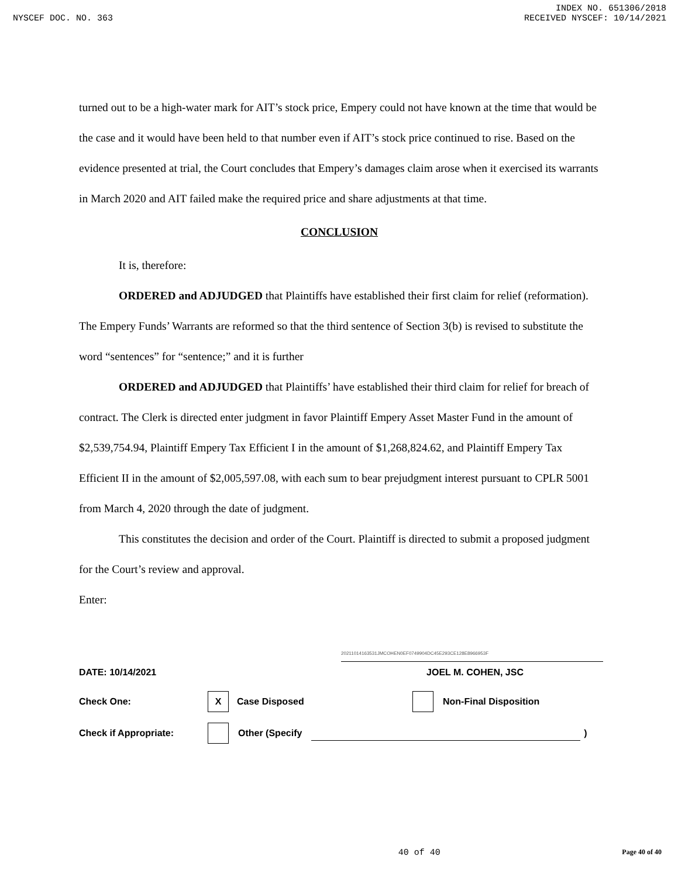INDEX NO. 651306/2018
NYSCEF DOC. NO. 363 RECEIVED NYSCEF: 10/14/2021
turned out to be a high-water mark for AIT’s stock price, Empery could not have known at the time that would be the case and it would have been held to that number even if AIT’s stock price continued to rise. Based on the evidence presented at trial, the Court concludes that Empery’s damages claim arose when it exercised its warrants in March 2020 and AIT failed make the required price and share adjustments at that time.
CONCLUSION
It is, therefore:
ORDERED and ADJUDGED that Plaintiffs have established their first claim for relief (reformation). The Empery Funds’ Warrants are reformed so that the third sentence of Section 3(b) is revised to substitute the word “sentences” for “sentence;” and it is further
ORDERED and ADJUDGED that Plaintiffs’ have established their third claim for relief for breach of contract. The Clerk is directed enter judgment in favor Plaintiff Empery Asset Master Fund in the amount of $2,539,754.94, Plaintiff Empery Tax Efficient I in the amount of $1,268,824.62, and Plaintiff Empery Tax Efficient II in the amount of $2,005,597.08, with each sum to bear prejudgment interest pursuant to CPLR 5001 from March 4, 2020 through the date of judgment.
This constitutes the decision and order of the Court. Plaintiff is directed to submit a proposed judgment for the Court’s review and approval.
Enter:
20211014163531JMCOHEN0EF0749904DC45E293CE128E8966953F
DATE: 10/14/2021 JOEL M. COHEN, JSC
Check One: X Case Disposed Non-Final Disposition
Check if Appropriate: Other (Specify )
40 of 40 Page 40 of 40